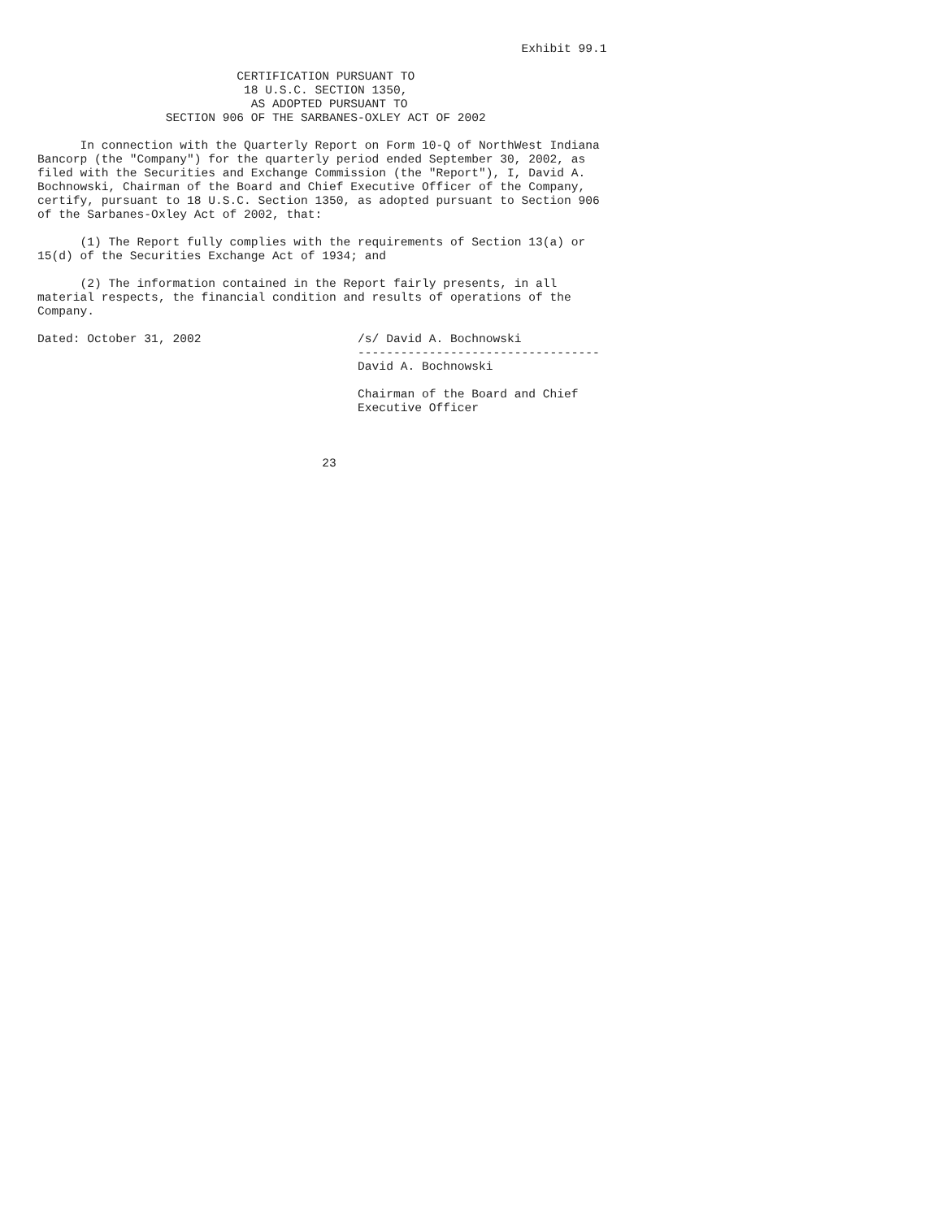Exhibit 99.1

                            CERTIFICATION PURSUANT TO
                             18 U.S.C. SECTION 1350,
                              AS ADOPTED PURSUANT TO
                  SECTION 906 OF THE SARBANES-OXLEY ACT OF 2002

      In connection with the Quarterly Report on Form 10-Q of NorthWest Indiana
Bancorp (the "Company") for the quarterly period ended September 30, 2002, as
filed with the Securities and Exchange Commission (the "Report"), I, David A.
Bochnowski, Chairman of the Board and Chief Executive Officer of the Company,
certify, pursuant to 18 U.S.C. Section 1350, as adopted pursuant to Section 906
of the Sarbanes-Oxley Act of 2002, that:

      (1) The Report fully complies with the requirements of Section 13(a) or
15(d) of the Securities Exchange Act of 1934; and

      (2) The information contained in the Report fairly presents, in all
material respects, the financial condition and results of operations of the
Company.

Dated: October 31, 2002                      /s/ David A. Bochnowski
                                             ----------------------------------
                                             David A. Bochnowski

                                             Chairman of the Board and Chief
                                             Executive Officer



                                        23